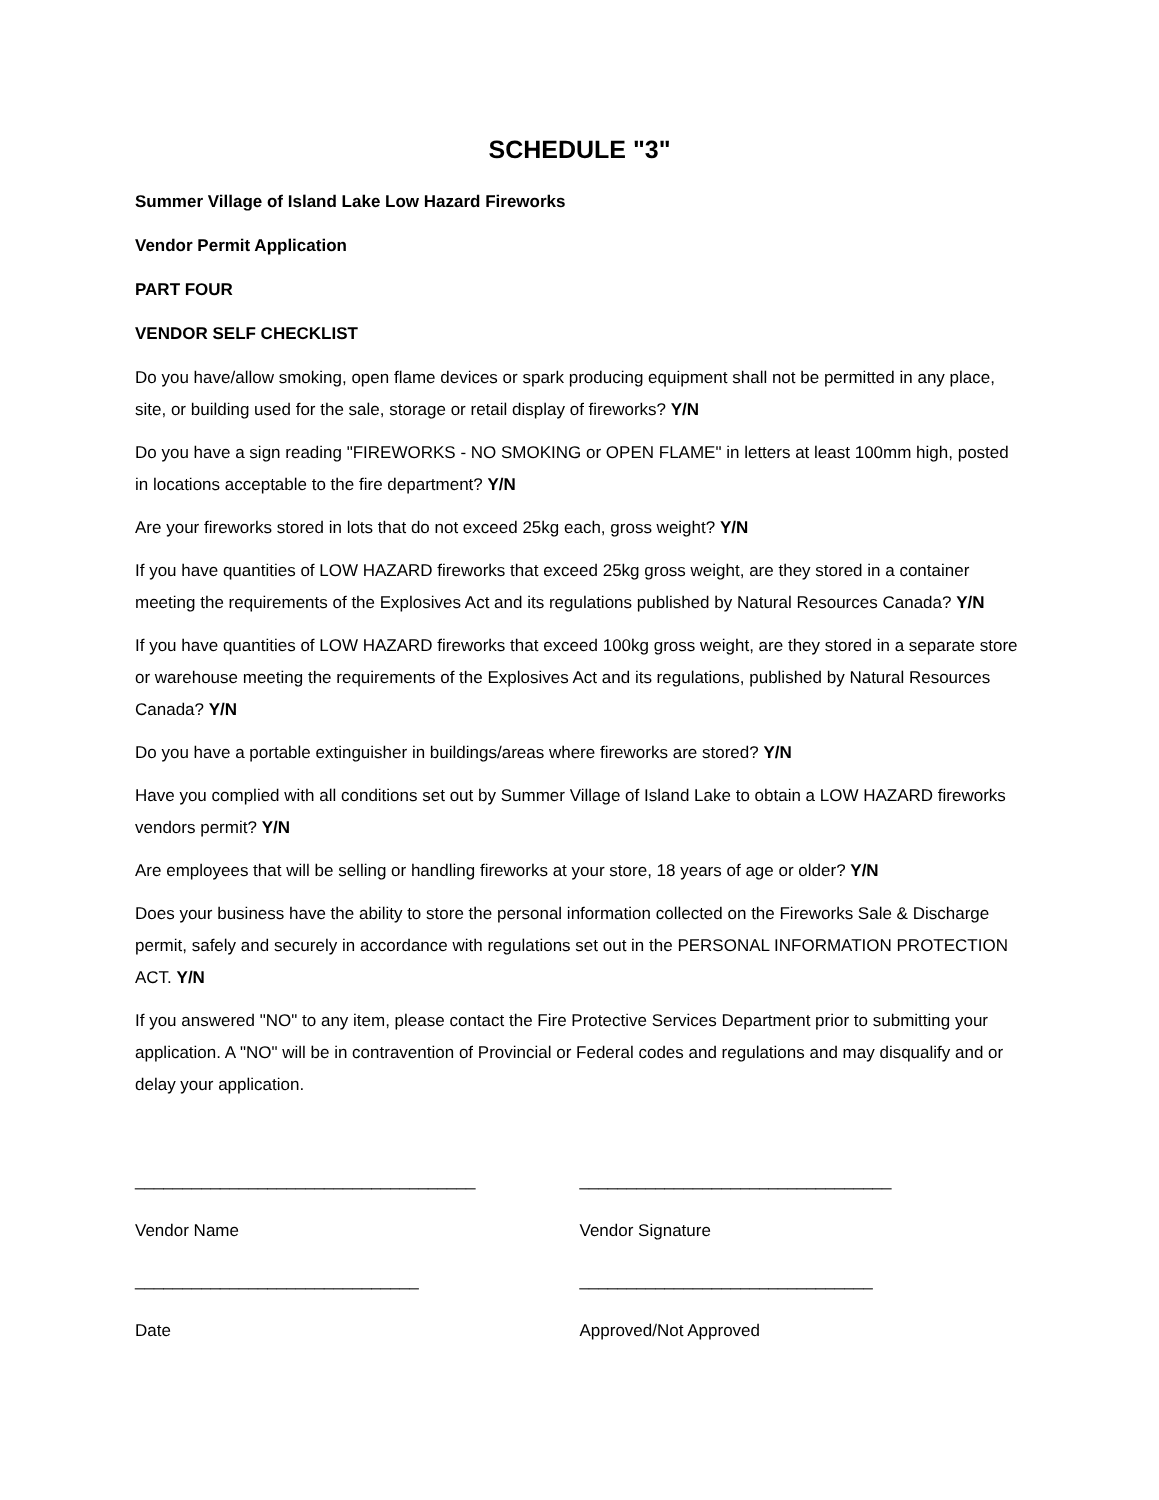SCHEDULE "3"
Summer Village of Island Lake Low Hazard Fireworks
Vendor Permit Application
PART FOUR
VENDOR SELF CHECKLIST
Do you have/allow smoking, open flame devices or spark producing equipment shall not be permitted in any place, site, or building used for the sale, storage or retail display of fireworks? Y/N
Do you have a sign reading "FIREWORKS - NO SMOKING or OPEN FLAME" in letters at least 100mm high, posted in locations acceptable to the fire department? Y/N
Are your fireworks stored in lots that do not exceed 25kg each, gross weight? Y/N
If you have quantities of LOW HAZARD fireworks that exceed 25kg gross weight, are they stored in a container meeting the requirements of the Explosives Act and its regulations published by Natural Resources Canada? Y/N
If you have quantities of LOW HAZARD fireworks that exceed 100kg gross weight, are they stored in a separate store or warehouse meeting the requirements of the Explosives Act and its regulations, published by Natural Resources Canada? Y/N
Do you have a portable extinguisher in buildings/areas where fireworks are stored? Y/N
Have you complied with all conditions set out by Summer Village of Island Lake to obtain a LOW HAZARD fireworks vendors permit? Y/N
Are employees that will be selling or handling fireworks at your store, 18 years of age or older? Y/N
Does your business have the ability to store the personal information collected on the Fireworks Sale & Discharge permit, safely and securely in accordance with regulations set out in the PERSONAL INFORMATION PROTECTION ACT. Y/N
If you answered "NO" to any item, please contact the Fire Protective Services Department prior to submitting your application. A "NO" will be in contravention of Provincial or Federal codes and regulations and may disqualify and or delay your application.
____________________________________ _________________________________
Vendor Name Vendor Signature
______________________________ _______________________________
Date Approved/Not Approved